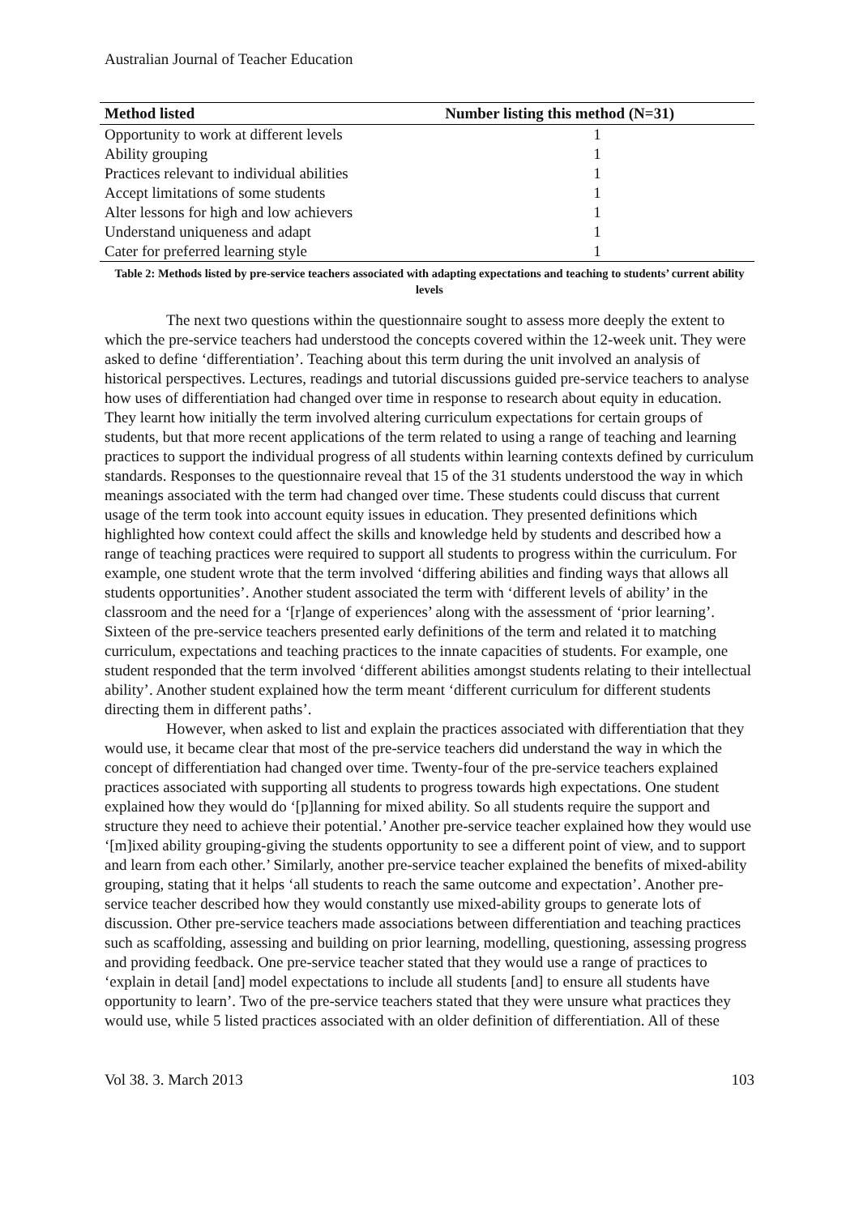Australian Journal of Teacher Education
| Method listed | Number listing this method (N=31) |
| --- | --- |
| Opportunity to work at different levels | 1 |
| Ability grouping | 1 |
| Practices relevant to individual abilities | 1 |
| Accept limitations of some students | 1 |
| Alter lessons for high and low achievers | 1 |
| Understand uniqueness and adapt | 1 |
| Cater for preferred learning style | 1 |
Table 2: Methods listed by pre-service teachers associated with adapting expectations and teaching to students’ current ability levels
The next two questions within the questionnaire sought to assess more deeply the extent to which the pre-service teachers had understood the concepts covered within the 12-week unit. They were asked to define ‘differentiation’. Teaching about this term during the unit involved an analysis of historical perspectives. Lectures, readings and tutorial discussions guided pre-service teachers to analyse how uses of differentiation had changed over time in response to research about equity in education. They learnt how initially the term involved altering curriculum expectations for certain groups of students, but that more recent applications of the term related to using a range of teaching and learning practices to support the individual progress of all students within learning contexts defined by curriculum standards. Responses to the questionnaire reveal that 15 of the 31 students understood the way in which meanings associated with the term had changed over time. These students could discuss that current usage of the term took into account equity issues in education. They presented definitions which highlighted how context could affect the skills and knowledge held by students and described how a range of teaching practices were required to support all students to progress within the curriculum. For example, one student wrote that the term involved ‘differing abilities and finding ways that allows all students opportunities’. Another student associated the term with ‘different levels of ability’ in the classroom and the need for a ‘[r]ange of experiences’ along with the assessment of ‘prior learning’. Sixteen of the pre-service teachers presented early definitions of the term and related it to matching curriculum, expectations and teaching practices to the innate capacities of students. For example, one student responded that the term involved ‘different abilities amongst students relating to their intellectual ability’. Another student explained how the term meant ‘different curriculum for different students directing them in different paths’.
However, when asked to list and explain the practices associated with differentiation that they would use, it became clear that most of the pre-service teachers did understand the way in which the concept of differentiation had changed over time. Twenty-four of the pre-service teachers explained practices associated with supporting all students to progress towards high expectations. One student explained how they would do ‘[p]lanning for mixed ability. So all students require the support and structure they need to achieve their potential.’ Another pre-service teacher explained how they would use ‘[m]ixed ability grouping-giving the students opportunity to see a different point of view, and to support and learn from each other.’ Similarly, another pre-service teacher explained the benefits of mixed-ability grouping, stating that it helps ‘all students to reach the same outcome and expectation’. Another pre-service teacher described how they would constantly use mixed-ability groups to generate lots of discussion. Other pre-service teachers made associations between differentiation and teaching practices such as scaffolding, assessing and building on prior learning, modelling, questioning, assessing progress and providing feedback. One pre-service teacher stated that they would use a range of practices to ‘explain in detail [and] model expectations to include all students [and] to ensure all students have opportunity to learn’. Two of the pre-service teachers stated that they were unsure what practices they would use, while 5 listed practices associated with an older definition of differentiation. All of these
Vol 38. 3. March 2013 103